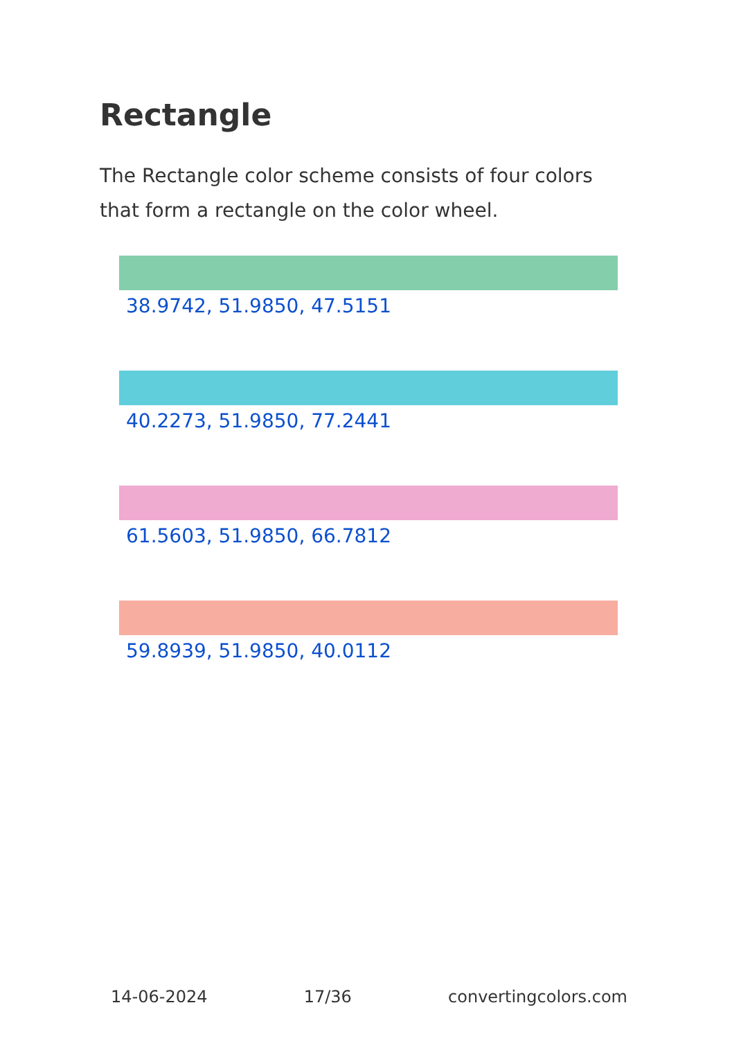Rectangle
The Rectangle color scheme consists of four colors that form a rectangle on the color wheel.
38.9742, 51.9850, 47.5151
40.2273, 51.9850, 77.2441
61.5603, 51.9850, 66.7812
59.8939, 51.9850, 40.0112
14-06-2024 17/36 convertingcolors.com